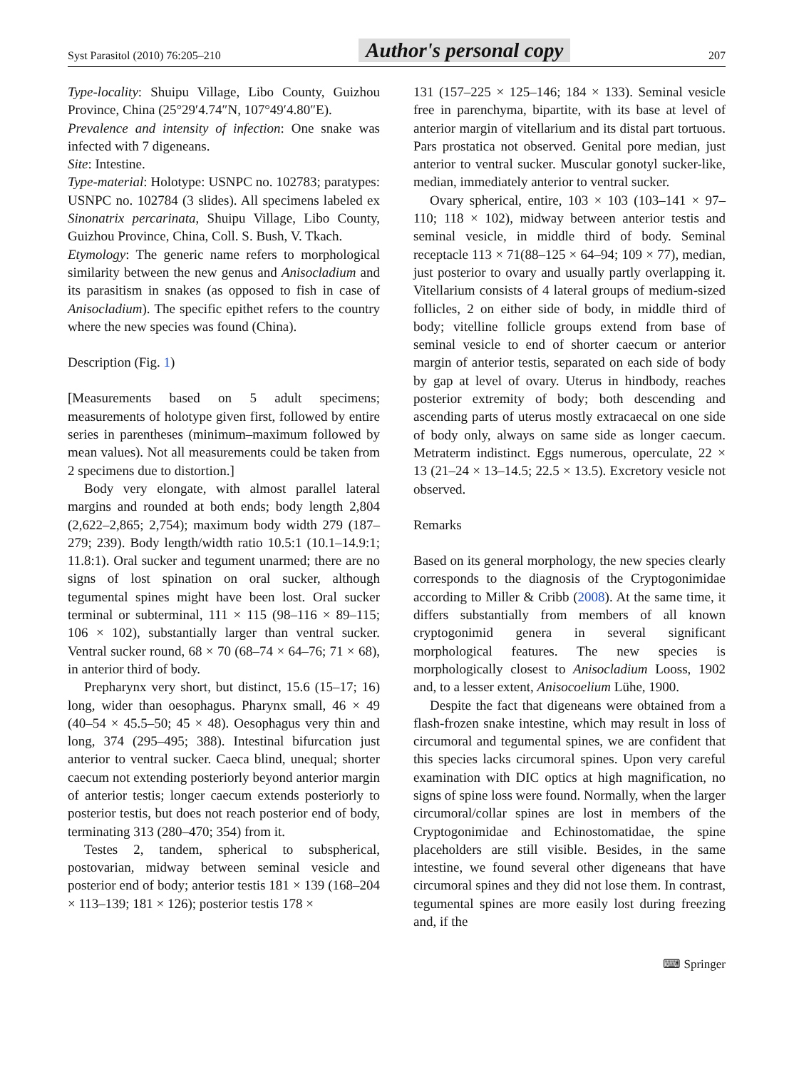Syst Parasitol (2010) 76:205–210 Author's personal copy 207
Type-locality: Shuipu Village, Libo County, Guizhou Province, China (25°29′4.74″N, 107°49′4.80″E).
Prevalence and intensity of infection: One snake was infected with 7 digeneans.
Site: Intestine.
Type-material: Holotype: USNPC no. 102783; paratypes: USNPC no. 102784 (3 slides). All specimens labeled ex Sinonatrix percarinata, Shuipu Village, Libo County, Guizhou Province, China, Coll. S. Bush, V. Tkach.
Etymology: The generic name refers to morphological similarity between the new genus and Anisocladium and its parasitism in snakes (as opposed to fish in case of Anisocladium). The specific epithet refers to the country where the new species was found (China).
Description (Fig. 1)
[Measurements based on 5 adult specimens; measurements of holotype given first, followed by entire series in parentheses (minimum–maximum followed by mean values). Not all measurements could be taken from 2 specimens due to distortion.]
Body very elongate, with almost parallel lateral margins and rounded at both ends; body length 2,804 (2,622–2,865; 2,754); maximum body width 279 (187–279; 239). Body length/width ratio 10.5:1 (10.1–14.9:1; 11.8:1). Oral sucker and tegument unarmed; there are no signs of lost spination on oral sucker, although tegumental spines might have been lost. Oral sucker terminal or subterminal, 111 × 115 (98–116 × 89–115; 106 × 102), substantially larger than ventral sucker. Ventral sucker round, 68 × 70 (68–74 × 64–76; 71 × 68), in anterior third of body.
Prepharynx very short, but distinct, 15.6 (15–17; 16) long, wider than oesophagus. Pharynx small, 46 × 49 (40–54 × 45.5–50; 45 × 48). Oesophagus very thin and long, 374 (295–495; 388). Intestinal bifurcation just anterior to ventral sucker. Caeca blind, unequal; shorter caecum not extending posteriorly beyond anterior margin of anterior testis; longer caecum extends posteriorly to posterior testis, but does not reach posterior end of body, terminating 313 (280–470; 354) from it.
Testes 2, tandem, spherical to subspherical, postovarian, midway between seminal vesicle and posterior end of body; anterior testis 181 × 139 (168–204 × 113–139; 181 × 126); posterior testis 178 ×
131 (157–225 × 125–146; 184 × 133). Seminal vesicle free in parenchyma, bipartite, with its base at level of anterior margin of vitellarium and its distal part tortuous. Pars prostatica not observed. Genital pore median, just anterior to ventral sucker. Muscular gonotyl sucker-like, median, immediately anterior to ventral sucker.
Ovary spherical, entire, 103 × 103 (103–141 × 97–110; 118 × 102), midway between anterior testis and seminal vesicle, in middle third of body. Seminal receptacle 113 × 71(88–125 × 64–94; 109 × 77), median, just posterior to ovary and usually partly overlapping it. Vitellarium consists of 4 lateral groups of medium-sized follicles, 2 on either side of body, in middle third of body; vitelline follicle groups extend from base of seminal vesicle to end of shorter caecum or anterior margin of anterior testis, separated on each side of body by gap at level of ovary. Uterus in hindbody, reaches posterior extremity of body; both descending and ascending parts of uterus mostly extracaecal on one side of body only, always on same side as longer caecum. Metraterm indistinct. Eggs numerous, operculate, 22 × 13 (21–24 × 13–14.5; 22.5 × 13.5). Excretory vesicle not observed.
Remarks
Based on its general morphology, the new species clearly corresponds to the diagnosis of the Cryptogonimidae according to Miller & Cribb (2008). At the same time, it differs substantially from members of all known cryptogonimid genera in several significant morphological features. The new species is morphologically closest to Anisocladium Looss, 1902 and, to a lesser extent, Anisocoelium Lühe, 1900.
Despite the fact that digeneans were obtained from a flash-frozen snake intestine, which may result in loss of circumoral and tegumental spines, we are confident that this species lacks circumoral spines. Upon very careful examination with DIC optics at high magnification, no signs of spine loss were found. Normally, when the larger circumoral/collar spines are lost in members of the Cryptogonimidae and Echinostomatidae, the spine placeholders are still visible. Besides, in the same intestine, we found several other digeneans that have circumoral spines and they did not lose them. In contrast, tegumental spines are more easily lost during freezing and, if the
⌨ Springer